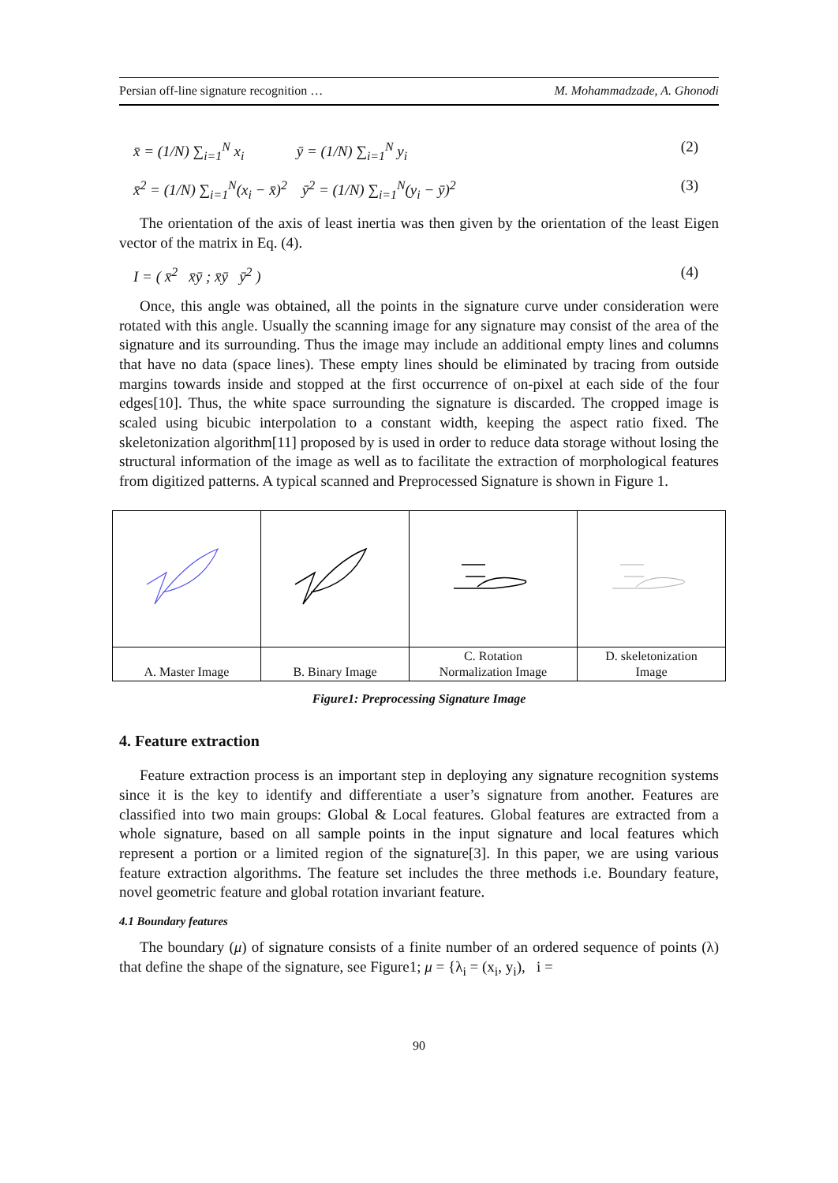Persian off-line signature recognition … M. Mohammadzade, A. Ghonodi
x̄ = (1/N) ∑<sub>i=1</sub><sup>N</sup> x<sub>i</sub> ȳ = (1/N) ∑<sub>i=1</sub><sup>N</sup> y<sub>i</sub> (2)
x̄<sup>2</sup> = (1/N) ∑<sub>i=1</sub><sup>N</sup>(x<sub>i</sub> − x̄)<sup>2</sup> ȳ<sup>2</sup> = (1/N) ∑<sub>i=1</sub><sup>N</sup>(y<sub>i</sub> − ȳ)<sup>2</sup> (3)
The orientation of the axis of least inertia was then given by the orientation of the least Eigen vector of the matrix in Eq. (4).
I = ( x̄<sup>2</sup> x̄ȳ ; x̄ȳ ȳ<sup>2</sup> ) (4)
Once, this angle was obtained, all the points in the signature curve under consideration were rotated with this angle. Usually the scanning image for any signature may consist of the area of the signature and its surrounding. Thus the image may include an additional empty lines and columns that have no data (space lines). These empty lines should be eliminated by tracing from outside margins towards inside and stopped at the first occurrence of on-pixel at each side of the four edges[10]. Thus, the white space surrounding the signature is discarded. The cropped image is scaled using bicubic interpolation to a constant width, keeping the aspect ratio fixed. The skeletonization algorithm[11] proposed by is used in order to reduce data storage without losing the structural information of the image as well as to facilitate the extraction of morphological features from digitized patterns. A typical scanned and Preprocessed Signature is shown in Figure 1.
| A. Master Image | B. Binary Image | C. Rotation Normalization Image | D. skeletonization Image |
Figure1: Preprocessing Signature Image
4. Feature extraction
Feature extraction process is an important step in deploying any signature recognition systems since it is the key to identify and differentiate a user’s signature from another. Features are classified into two main groups: Global & Local features. Global features are extracted from a whole signature, based on all sample points in the input signature and local features which represent a portion or a limited region of the signature[3]. In this paper, we are using various feature extraction algorithms. The feature set includes the three methods i.e. Boundary feature, novel geometric feature and global rotation invariant feature.
4.1 Boundary features
The boundary (μ) of signature consists of a finite number of an ordered sequence of points (λ) that define the shape of the signature, see Figure1; μ = {λ<sub>i</sub> = (x<sub>i</sub>, y<sub>i</sub>), i =
90